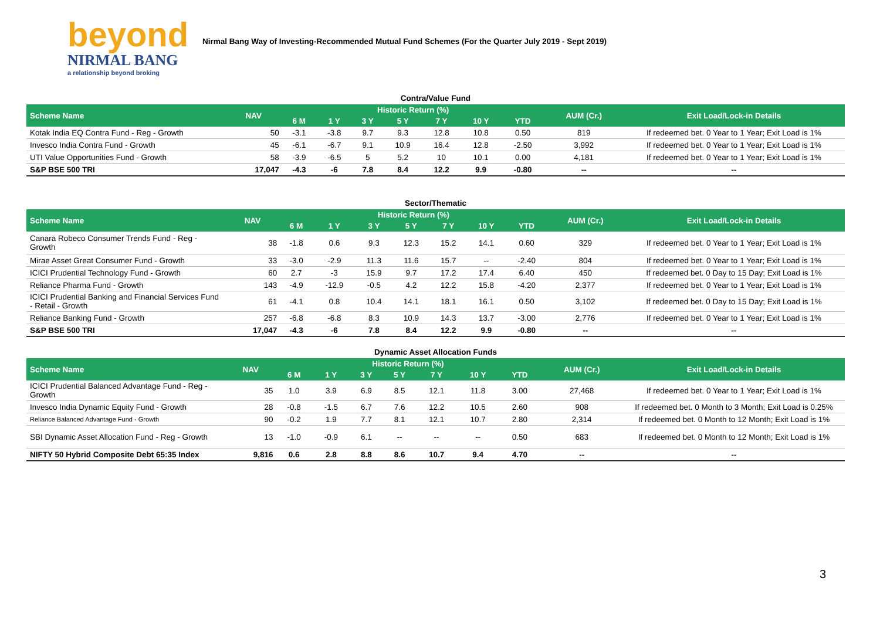beyond
NIRMAL BANG
a relationship beyond broking
Nirmal Bang Way of Investing-Recommended Mutual Fund Schemes (For the Quarter July 2019 - Sept 2019)
Contra/Value Fund
| Scheme Name | NAV | Historic Return (%) | | | | | | | AUM (Cr.) | Exit Load/Lock-in Details |
| --- | --- | --- | --- | --- | --- | --- | --- | --- | --- | --- |
| | | 6 M | 1 Y | 3 Y | 5 Y | 7 Y | 10 Y | YTD | | |
| Kotak India EQ Contra Fund - Reg - Growth | 50 | -3.1 | -3.8 | 9.7 | 9.3 | 12.8 | 10.8 | 0.50 | 819 | If redeemed bet. 0 Year to 1 Year; Exit Load is 1% |
| Invesco India Contra Fund - Growth | 45 | -6.1 | -6.7 | 9.1 | 10.9 | 16.4 | 12.8 | -2.50 | 3,992 | If redeemed bet. 0 Year to 1 Year; Exit Load is 1% |
| UTI Value Opportunities Fund - Growth | 58 | -3.9 | -6.5 | 5 | 5.2 | 10 | 10.1 | 0.00 | 4,181 | If redeemed bet. 0 Year to 1 Year; Exit Load is 1% |
| S&P BSE 500 TRI | 17,047 | -4.3 | -6 | 7.8 | 8.4 | 12.2 | 9.9 | -0.80 | -- | -- |
Sector/Thematic
| Scheme Name | NAV | Historic Return (%) | | | | | | | AUM (Cr.) | Exit Load/Lock-in Details |
| --- | --- | --- | --- | --- | --- | --- | --- | --- | --- | --- |
| | | 6 M | 1 Y | 3 Y | 5 Y | 7 Y | 10 Y | YTD | | |
| Canara Robeco Consumer Trends Fund - Reg - Growth | 38 | -1.8 | 0.6 | 9.3 | 12.3 | 15.2 | 14.1 | 0.60 | 329 | If redeemed bet. 0 Year to 1 Year; Exit Load is 1% |
| Mirae Asset Great Consumer Fund - Growth | 33 | -3.0 | -2.9 | 11.3 | 11.6 | 15.7 | -- | -2.40 | 804 | If redeemed bet. 0 Year to 1 Year; Exit Load is 1% |
| ICICI Prudential Technology Fund - Growth | 60 | 2.7 | -3 | 15.9 | 9.7 | 17.2 | 17.4 | 6.40 | 450 | If redeemed bet. 0 Day to 15 Day; Exit Load is 1% |
| Reliance Pharma Fund - Growth | 143 | -4.9 | -12.9 | -0.5 | 4.2 | 12.2 | 15.8 | -4.20 | 2,377 | If redeemed bet. 0 Year to 1 Year; Exit Load is 1% |
| ICICI Prudential Banking and Financial Services Fund - Retail - Growth | 61 | -4.1 | 0.8 | 10.4 | 14.1 | 18.1 | 16.1 | 0.50 | 3,102 | If redeemed bet. 0 Day to 15 Day; Exit Load is 1% |
| Reliance Banking Fund - Growth | 257 | -6.8 | -6.8 | 8.3 | 10.9 | 14.3 | 13.7 | -3.00 | 2,776 | If redeemed bet. 0 Year to 1 Year; Exit Load is 1% |
| S&P BSE 500 TRI | 17,047 | -4.3 | -6 | 7.8 | 8.4 | 12.2 | 9.9 | -0.80 | -- | -- |
Dynamic Asset Allocation Funds
| Scheme Name | NAV | Historic Return (%) | | | | | | | AUM (Cr.) | Exit Load/Lock-in Details |
| --- | --- | --- | --- | --- | --- | --- | --- | --- | --- | --- |
| | | 6 M | 1 Y | 3 Y | 5 Y | 7 Y | 10 Y | YTD | | |
| ICICI Prudential Balanced Advantage Fund - Reg - Growth | 35 | 1.0 | 3.9 | 6.9 | 8.5 | 12.1 | 11.8 | 3.00 | 27,468 | If redeemed bet. 0 Year to 1 Year; Exit Load is 1% |
| Invesco India Dynamic Equity Fund - Growth | 28 | -0.8 | -1.5 | 6.7 | 7.6 | 12.2 | 10.5 | 2.60 | 908 | If redeemed bet. 0 Month to 3 Month; Exit Load is 0.25% |
| Reliance Balanced Advantage Fund - Growth | 90 | -0.2 | 1.9 | 7.7 | 8.1 | 12.1 | 10.7 | 2.80 | 2,314 | If redeemed bet. 0 Month to 12 Month; Exit Load is 1% |
| SBI Dynamic Asset Allocation Fund - Reg - Growth | 13 | -1.0 | -0.9 | 6.1 | -- | -- | -- | 0.50 | 683 | If redeemed bet. 0 Month to 12 Month; Exit Load is 1% |
| NIFTY 50 Hybrid Composite Debt 65:35 Index | 9,816 | 0.6 | 2.8 | 8.8 | 8.6 | 10.7 | 9.4 | 4.70 | -- | -- |
3